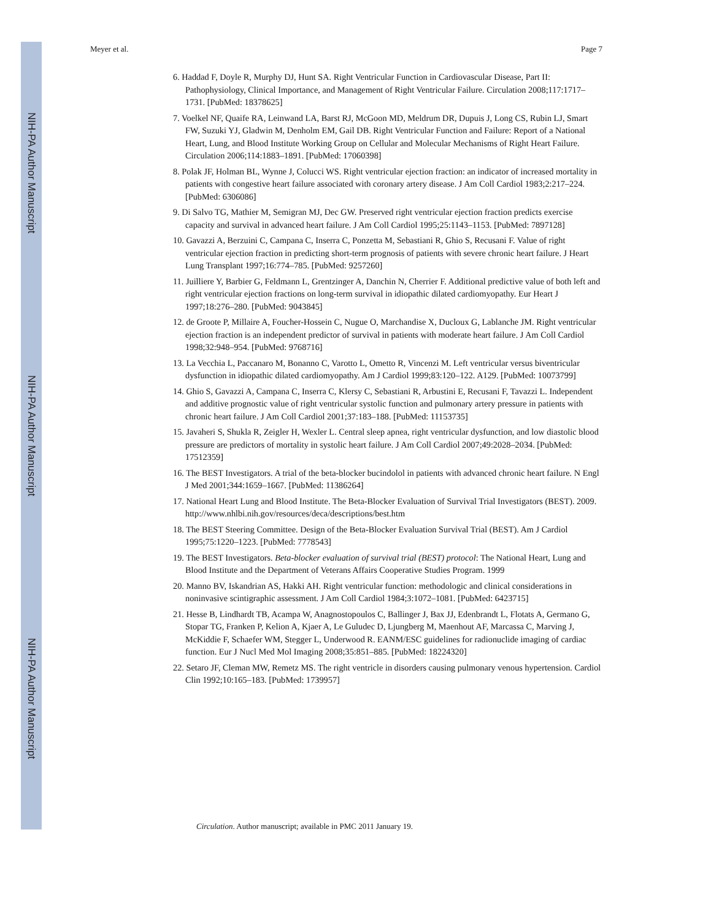NIH-PA Author Manuscript
NIH-PA Author Manuscript
NIH-PA Author Manuscript
Meyer et al. Page 7
6. Haddad F, Doyle R, Murphy DJ, Hunt SA. Right Ventricular Function in Cardiovascular Disease, Part II: Pathophysiology, Clinical Importance, and Management of Right Ventricular Failure. Circulation 2008;117:1717–1731. [PubMed: 18378625]
7. Voelkel NF, Quaife RA, Leinwand LA, Barst RJ, McGoon MD, Meldrum DR, Dupuis J, Long CS, Rubin LJ, Smart FW, Suzuki YJ, Gladwin M, Denholm EM, Gail DB. Right Ventricular Function and Failure: Report of a National Heart, Lung, and Blood Institute Working Group on Cellular and Molecular Mechanisms of Right Heart Failure. Circulation 2006;114:1883–1891. [PubMed: 17060398]
8. Polak JF, Holman BL, Wynne J, Colucci WS. Right ventricular ejection fraction: an indicator of increased mortality in patients with congestive heart failure associated with coronary artery disease. J Am Coll Cardiol 1983;2:217–224. [PubMed: 6306086]
9. Di Salvo TG, Mathier M, Semigran MJ, Dec GW. Preserved right ventricular ejection fraction predicts exercise capacity and survival in advanced heart failure. J Am Coll Cardiol 1995;25:1143–1153. [PubMed: 7897128]
10. Gavazzi A, Berzuini C, Campana C, Inserra C, Ponzetta M, Sebastiani R, Ghio S, Recusani F. Value of right ventricular ejection fraction in predicting short-term prognosis of patients with severe chronic heart failure. J Heart Lung Transplant 1997;16:774–785. [PubMed: 9257260]
11. Juilliere Y, Barbier G, Feldmann L, Grentzinger A, Danchin N, Cherrier F. Additional predictive value of both left and right ventricular ejection fractions on long-term survival in idiopathic dilated cardiomyopathy. Eur Heart J 1997;18:276–280. [PubMed: 9043845]
12. de Groote P, Millaire A, Foucher-Hossein C, Nugue O, Marchandise X, Ducloux G, Lablanche JM. Right ventricular ejection fraction is an independent predictor of survival in patients with moderate heart failure. J Am Coll Cardiol 1998;32:948–954. [PubMed: 9768716]
13. La Vecchia L, Paccanaro M, Bonanno C, Varotto L, Ometto R, Vincenzi M. Left ventricular versus biventricular dysfunction in idiopathic dilated cardiomyopathy. Am J Cardiol 1999;83:120–122. A129. [PubMed: 10073799]
14. Ghio S, Gavazzi A, Campana C, Inserra C, Klersy C, Sebastiani R, Arbustini E, Recusani F, Tavazzi L. Independent and additive prognostic value of right ventricular systolic function and pulmonary artery pressure in patients with chronic heart failure. J Am Coll Cardiol 2001;37:183–188. [PubMed: 11153735]
15. Javaheri S, Shukla R, Zeigler H, Wexler L. Central sleep apnea, right ventricular dysfunction, and low diastolic blood pressure are predictors of mortality in systolic heart failure. J Am Coll Cardiol 2007;49:2028–2034. [PubMed: 17512359]
16. The BEST Investigators. A trial of the beta-blocker bucindolol in patients with advanced chronic heart failure. N Engl J Med 2001;344:1659–1667. [PubMed: 11386264]
17. National Heart Lung and Blood Institute. The Beta-Blocker Evaluation of Survival Trial Investigators (BEST). 2009. http://www.nhlbi.nih.gov/resources/deca/descriptions/best.htm
18. The BEST Steering Committee. Design of the Beta-Blocker Evaluation Survival Trial (BEST). Am J Cardiol 1995;75:1220–1223. [PubMed: 7778543]
19. The BEST Investigators. Beta-blocker evaluation of survival trial (BEST) protocol: The National Heart, Lung and Blood Institute and the Department of Veterans Affairs Cooperative Studies Program. 1999
20. Manno BV, Iskandrian AS, Hakki AH. Right ventricular function: methodologic and clinical considerations in noninvasive scintigraphic assessment. J Am Coll Cardiol 1984;3:1072–1081. [PubMed: 6423715]
21. Hesse B, Lindhardt TB, Acampa W, Anagnostopoulos C, Ballinger J, Bax JJ, Edenbrandt L, Flotats A, Germano G, Stopar TG, Franken P, Kelion A, Kjaer A, Le Guludec D, Ljungberg M, Maenhout AF, Marcassa C, Marving J, McKiddie F, Schaefer WM, Stegger L, Underwood R. EANM/ESC guidelines for radionuclide imaging of cardiac function. Eur J Nucl Med Mol Imaging 2008;35:851–885. [PubMed: 18224320]
22. Setaro JF, Cleman MW, Remetz MS. The right ventricle in disorders causing pulmonary venous hypertension. Cardiol Clin 1992;10:165–183. [PubMed: 1739957]
Circulation. Author manuscript; available in PMC 2011 January 19.